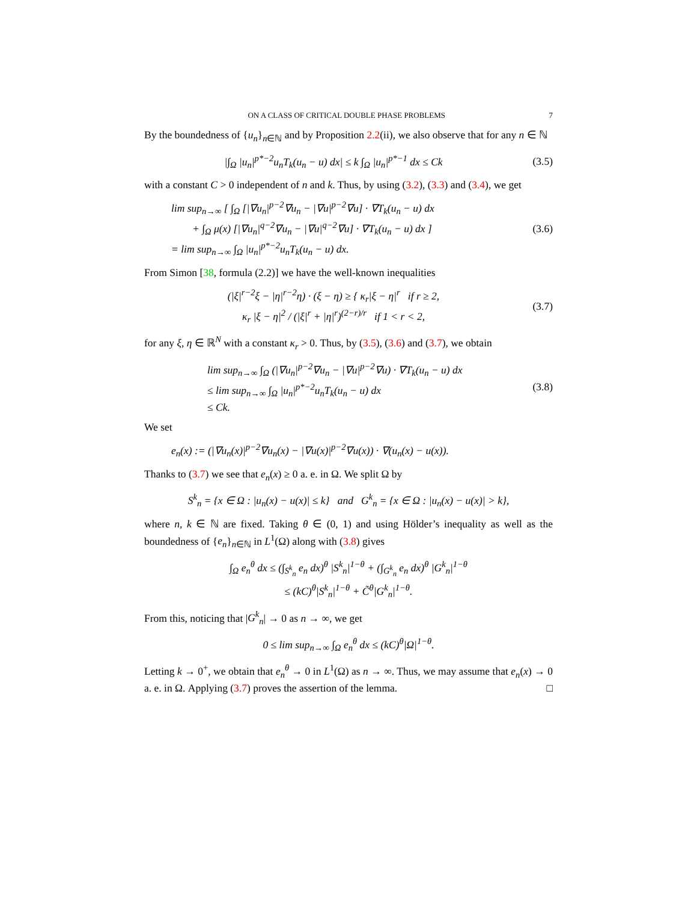ON A CLASS OF CRITICAL DOUBLE PHASE PROBLEMS 7
By the boundedness of {u<sub>n</sub>}<sub>n∈ℕ</sub> and by Proposition 2.2(ii), we also observe that for any n ∈ ℕ
|∫<sub>Ω</sub> |u<sub>n</sub>|<sup>p*−2</sup>u<sub>n</sub>T<sub>k</sub>(u<sub>n</sub> − u) dx| ≤ k ∫<sub>Ω</sub> |u<sub>n</sub>|<sup>p*−1</sup> dx ≤ Ck
(3.5)
with a constant C > 0 independent of n and k. Thus, by using (3.2), (3.3) and (3.4), we get
lim sup<sub>n→∞</sub> [ ∫<sub>Ω</sub> [|∇u<sub>n</sub>|<sup>p−2</sup>∇u<sub>n</sub> − |∇u|<sup>p−2</sup>∇u] · ∇T<sub>k</sub>(u<sub>n</sub> − u) dx
+ ∫<sub>Ω</sub> μ(x) [|∇u<sub>n</sub>|<sup>q−2</sup>∇u<sub>n</sub> − |∇u|<sup>q−2</sup>∇u] · ∇T<sub>k</sub>(u<sub>n</sub> − u) dx ]
= lim sup<sub>n→∞</sub> ∫<sub>Ω</sub> |u<sub>n</sub>|<sup>p*−2</sup>u<sub>n</sub>T<sub>k</sub>(u<sub>n</sub> − u) dx.
(3.6)
From Simon [38, formula (2.2)] we have the well-known inequalities
(|ξ|<sup>r−2</sup>ξ − |η|<sup>r−2</sup>η) · (ξ − η) ≥ { κ<sub>r</sub>|ξ − η|<sup>r</sup> if r ≥ 2,
κ<sub>r</sub> |ξ − η|<sup>2</sup> / (|ξ|<sup>r</sup> + |η|<sup>r</sup>)<sup>(2−r)/r</sup> if 1 < r < 2,
(3.7)
for any ξ, η ∈ ℝ<sup>N</sup> with a constant κ<sub>r</sub> > 0. Thus, by (3.5), (3.6) and (3.7), we obtain
lim sup<sub>n→∞</sub> ∫<sub>Ω</sub> (|∇u<sub>n</sub>|<sup>p−2</sup>∇u<sub>n</sub> − |∇u|<sup>p−2</sup>∇u) · ∇T<sub>k</sub>(u<sub>n</sub> − u) dx
≤ lim sup<sub>n→∞</sub> ∫<sub>Ω</sub> |u<sub>n</sub>|<sup>p*−2</sup>u<sub>n</sub>T<sub>k</sub>(u<sub>n</sub> − u) dx
≤ Ck.
(3.8)
We set
e<sub>n</sub>(x) := (|∇u<sub>n</sub>(x)|<sup>p−2</sup>∇u<sub>n</sub>(x) − |∇u(x)|<sup>p−2</sup>∇u(x)) · ∇(u<sub>n</sub>(x) − u(x)).
Thanks to (3.7) we see that e<sub>n</sub>(x) ≥ 0 a. e. in Ω. We split Ω by
S<sup>k</sup><sub>n</sub> = {x ∈ Ω : |u<sub>n</sub>(x) − u(x)| ≤ k} and G<sup>k</sup><sub>n</sub> = {x ∈ Ω : |u<sub>n</sub>(x) − u(x)| > k},
where n, k ∈ ℕ are fixed. Taking θ ∈ (0, 1) and using Hölder’s inequality as well as the boundedness of {e<sub>n</sub>}<sub>n∈ℕ</sub> in L<sup>1</sup>(Ω) along with (3.8) gives
∫<sub>Ω</sub> e<sub>n</sub><sup>θ</sup> dx ≤ (∫<sub>S<sup>k</sup><sub>n</sub></sub> e<sub>n</sub> dx)<sup>θ</sup> |S<sup>k</sup><sub>n</sub>|<sup>1−θ</sup> + (∫<sub>G<sup>k</sup><sub>n</sub></sub> e<sub>n</sub> dx)<sup>θ</sup> |G<sup>k</sup><sub>n</sub>|<sup>1−θ</sup>
≤ (kC)<sup>θ</sup>|S<sup>k</sup><sub>n</sub>|<sup>1−θ</sup> + C̃<sup>θ</sup>|G<sup>k</sup><sub>n</sub>|<sup>1−θ</sup>.
From this, noticing that |G<sup>k</sup><sub>n</sub>| → 0 as n → ∞, we get
0 ≤ lim sup<sub>n→∞</sub> ∫<sub>Ω</sub> e<sub>n</sub><sup>θ</sup> dx ≤ (kC)<sup>θ</sup>|Ω|<sup>1−θ</sup>.
Letting k → 0<sup>+</sup>, we obtain that e<sub>n</sub><sup>θ</sup> → 0 in L<sup>1</sup>(Ω) as n → ∞. Thus, we may assume that e<sub>n</sub>(x) → 0 a. e. in Ω. Applying (3.7) proves the assertion of the lemma. □